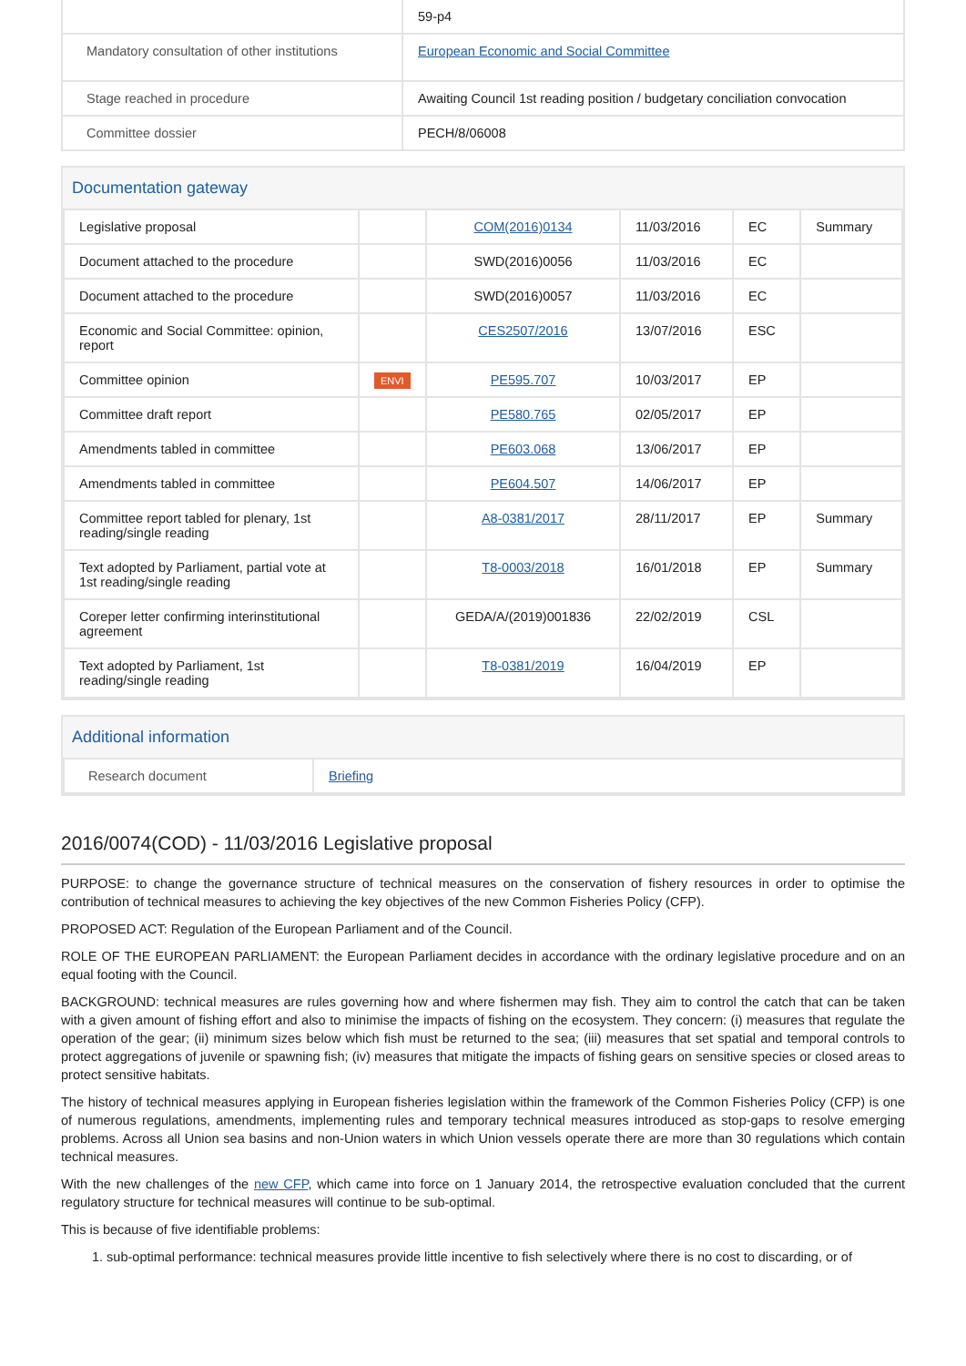| | 59-p4 |
| Mandatory consultation of other institutions | European Economic and Social Committee |
| Stage reached in procedure | Awaiting Council 1st reading position / budgetary conciliation convocation |
| Committee dossier | PECH/8/06008 |
Documentation gateway
| Legislative proposal | | COM(2016)0134 | 11/03/2016 | EC | Summary |
| Document attached to the procedure | | SWD(2016)0056 | 11/03/2016 | EC | |
| Document attached to the procedure | | SWD(2016)0057 | 11/03/2016 | EC | |
| Economic and Social Committee: opinion, report | | CES2507/2016 | 13/07/2016 | ESC | |
| Committee opinion | ENVI | PE595.707 | 10/03/2017 | EP | |
| Committee draft report | | PE580.765 | 02/05/2017 | EP | |
| Amendments tabled in committee | | PE603.068 | 13/06/2017 | EP | |
| Amendments tabled in committee | | PE604.507 | 14/06/2017 | EP | |
| Committee report tabled for plenary, 1st reading/single reading | | A8-0381/2017 | 28/11/2017 | EP | Summary |
| Text adopted by Parliament, partial vote at 1st reading/single reading | | T8-0003/2018 | 16/01/2018 | EP | Summary |
| Coreper letter confirming interinstitutional agreement | | GEDA/A/(2019)001836 | 22/02/2019 | CSL | |
| Text adopted by Parliament, 1st reading/single reading | | T8-0381/2019 | 16/04/2019 | EP | |
Additional information
| Research document | Briefing |
2016/0074(COD) - 11/03/2016 Legislative proposal
PURPOSE: to change the governance structure of technical measures on the conservation of fishery resources in order to optimise the contribution of technical measures to achieving the key objectives of the new Common Fisheries Policy (CFP).
PROPOSED ACT: Regulation of the European Parliament and of the Council.
ROLE OF THE EUROPEAN PARLIAMENT: the European Parliament decides in accordance with the ordinary legislative procedure and on an equal footing with the Council.
BACKGROUND: technical measures are rules governing how and where fishermen may fish. They aim to control the catch that can be taken with a given amount of fishing effort and also to minimise the impacts of fishing on the ecosystem. They concern: (i) measures that regulate the operation of the gear; (ii) minimum sizes below which fish must be returned to the sea; (iii) measures that set spatial and temporal controls to protect aggregations of juvenile or spawning fish; (iv) measures that mitigate the impacts of fishing gears on sensitive species or closed areas to protect sensitive habitats.
The history of technical measures applying in European fisheries legislation within the framework of the Common Fisheries Policy (CFP) is one of numerous regulations, amendments, implementing rules and temporary technical measures introduced as stop-gaps to resolve emerging problems. Across all Union sea basins and non-Union waters in which Union vessels operate there are more than 30 regulations which contain technical measures.
With the new challenges of the new CFP, which came into force on 1 January 2014, the retrospective evaluation concluded that the current regulatory structure for technical measures will continue to be sub-optimal.
This is because of five identifiable problems:
1. sub-optimal performance: technical measures provide little incentive to fish selectively where there is no cost to discarding, or of